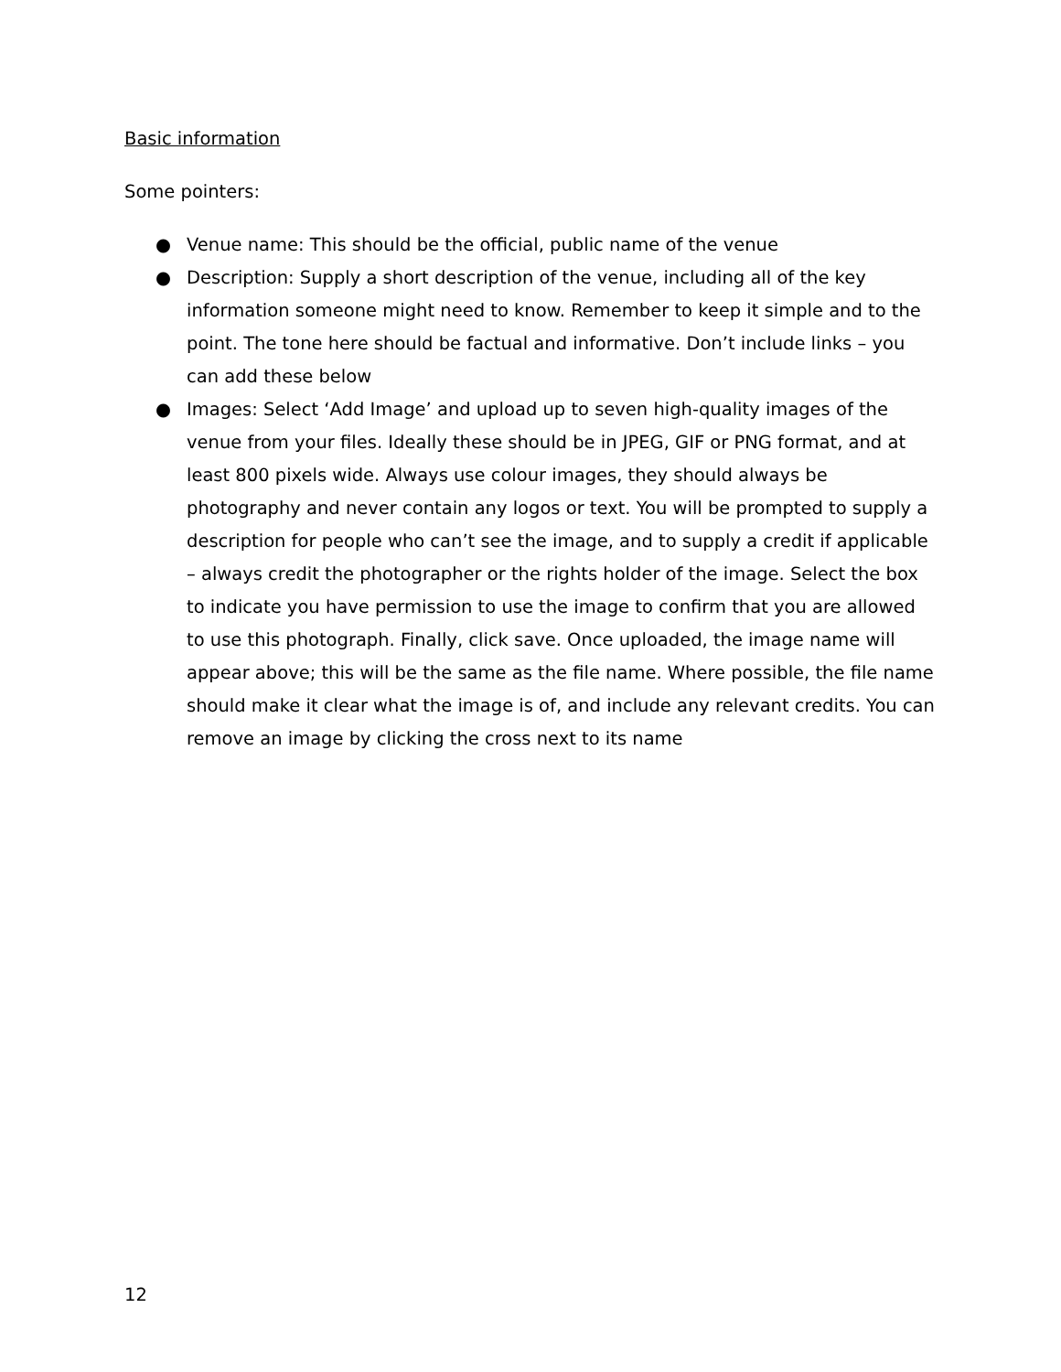Basic information
Some pointers:
● Venue name: This should be the official, public name of the venue
● Description: Supply a short description of the venue, including all of the key information someone might need to know. Remember to keep it simple and to the point. The tone here should be factual and informative. Don’t include links – you can add these below
● Images: Select ‘Add Image’ and upload up to seven high-quality images of the venue from your files. Ideally these should be in JPEG, GIF or PNG format, and at least 800 pixels wide. Always use colour images, they should always be photography and never contain any logos or text. You will be prompted to supply a description for people who can’t see the image, and to supply a credit if applicable – always credit the photographer or the rights holder of the image. Select the box to indicate you have permission to use the image to confirm that you are allowed to use this photograph. Finally, click save. Once uploaded, the image name will appear above; this will be the same as the file name. Where possible, the file name should make it clear what the image is of, and include any relevant credits. You can remove an image by clicking the cross next to its name
12